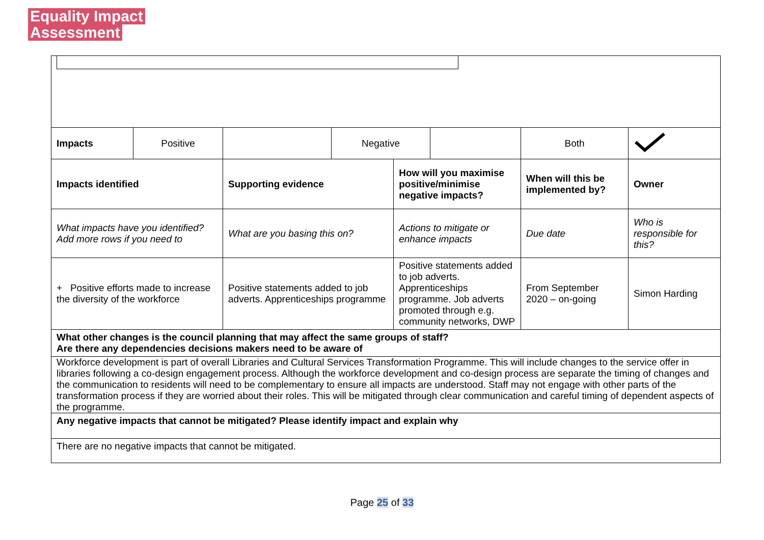Equality Impact
Assessment
| Impacts | Positive | | Negative | | | Both | |
| Impacts identified | | Supporting evidence | | How will you maximise positive/minimise negative impacts? | | When will this be implemented by? | Owner |
| What impacts have you identified? Add more rows if you need to | | What are you basing this on? | | Actions to mitigate or enhance impacts | | Due date | Who is responsible for this? |
| + Positive efforts made to increase the diversity of the workforce | | Positive statements added to job adverts. Apprenticeships programme | | Positive statements added to job adverts. Apprenticeships programme. Job adverts promoted through e.g. community networks, DWP | | From September 2020 – on-going | Simon Harding |
| What other changes is the council planning that may affect the same groups of staff? Are there any dependencies decisions makers need to be aware of | | | | | | | |
| Workforce development is part of overall Libraries and Cultural Services Transformation Programme. This will include changes to the service offer in libraries following a co-design engagement process. Although the workforce development and co-design process are separate the timing of changes and the communication to residents will need to be complementary to ensure all impacts are understood. Staff may not engage with other parts of the transformation process if they are worried about their roles. This will be mitigated through clear communication and careful timing of dependent aspects of the programme. | | | | | | | |
| Any negative impacts that cannot be mitigated? Please identify impact and explain why | | | | | | | |
| There are no negative impacts that cannot be mitigated. | | | | | | | |
Page 25 of 33